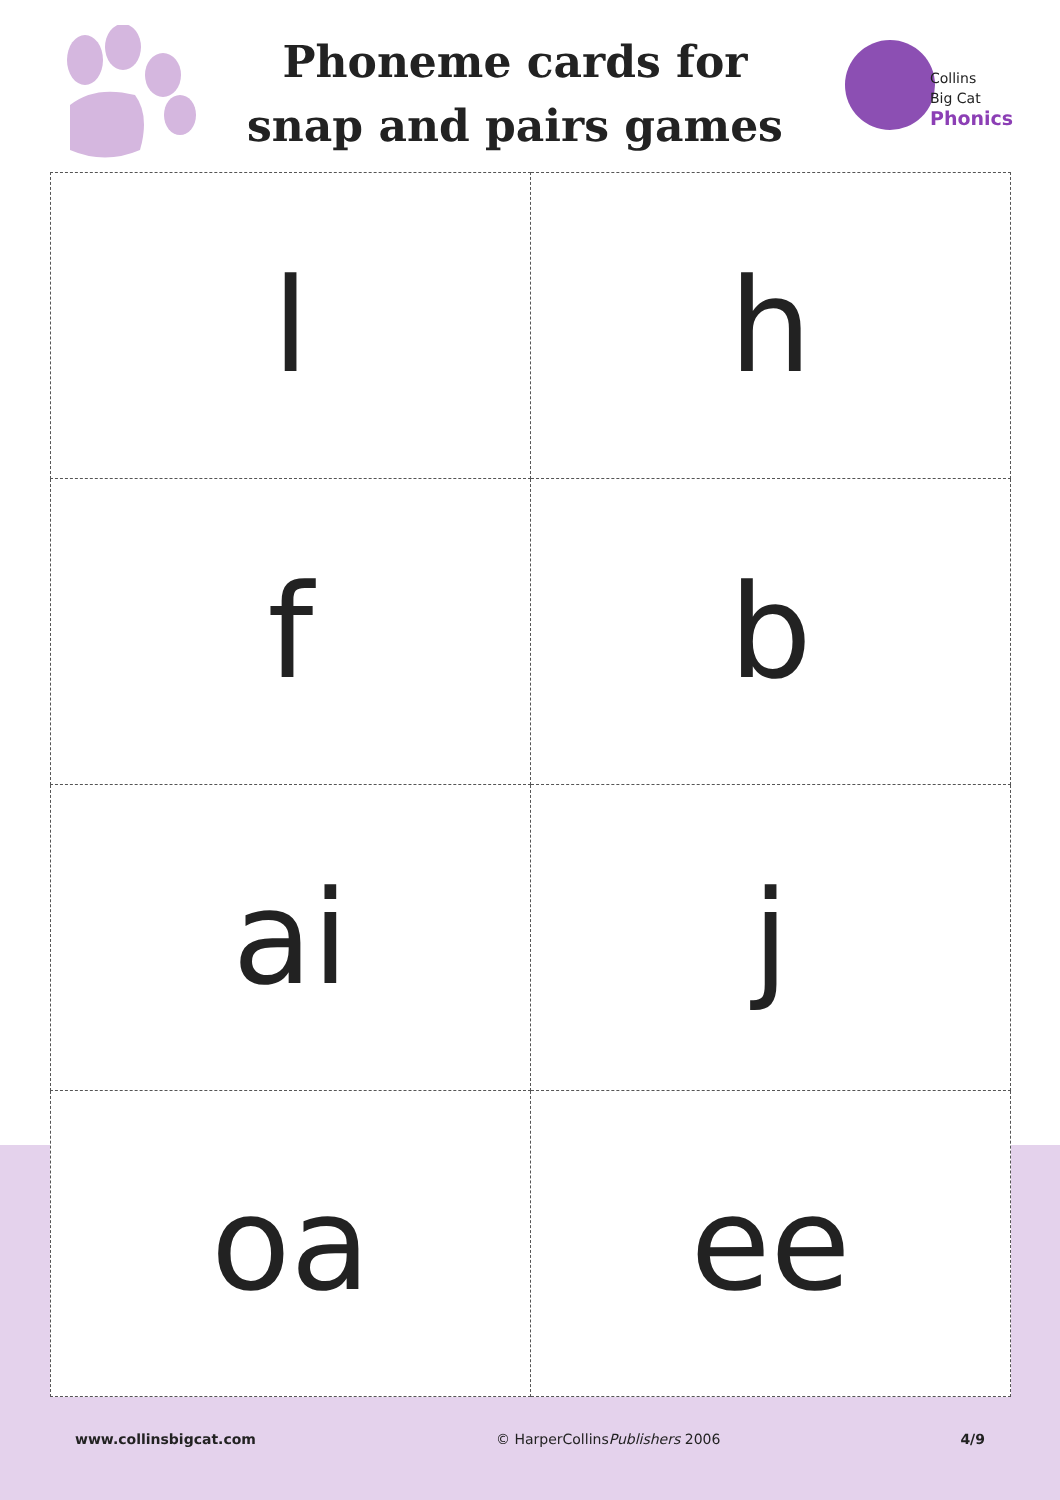Phoneme cards for snap and pairs games
Collins
Big Cat
Phonics
| l | h |
| f | b |
| ai | j |
| oa | ee |
www.collinsbigcat.com © HarperCollinsPublishers 2006 4/9